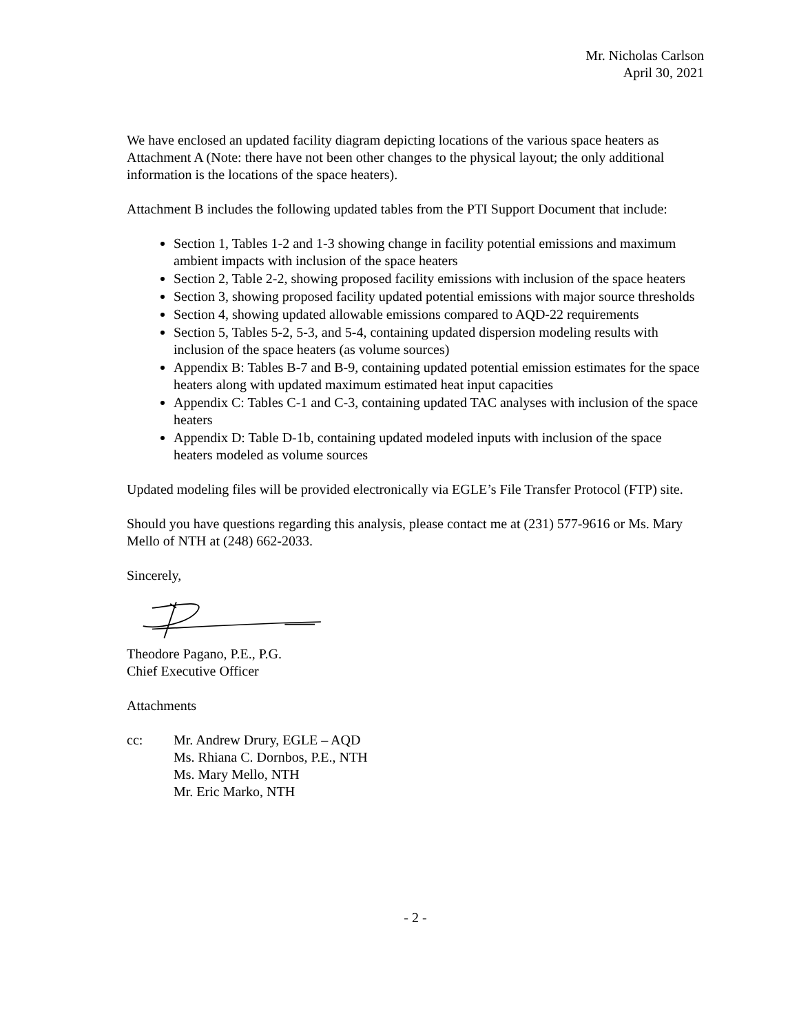Mr. Nicholas Carlson
April 30, 2021
We have enclosed an updated facility diagram depicting locations of the various space heaters as Attachment A (Note: there have not been other changes to the physical layout; the only additional information is the locations of the space heaters).
Attachment B includes the following updated tables from the PTI Support Document that include:
Section 1, Tables 1-2 and 1-3 showing change in facility potential emissions and maximum ambient impacts with inclusion of the space heaters
Section 2, Table 2-2, showing proposed facility emissions with inclusion of the space heaters
Section 3, showing proposed facility updated potential emissions with major source thresholds
Section 4, showing updated allowable emissions compared to AQD-22 requirements
Section 5, Tables 5-2, 5-3, and 5-4, containing updated dispersion modeling results with inclusion of the space heaters (as volume sources)
Appendix B: Tables B-7 and B-9, containing updated potential emission estimates for the space heaters along with updated maximum estimated heat input capacities
Appendix C: Tables C-1 and C-3, containing updated TAC analyses with inclusion of the space heaters
Appendix D: Table D-1b, containing updated modeled inputs with inclusion of the space heaters modeled as volume sources
Updated modeling files will be provided electronically via EGLE’s File Transfer Protocol (FTP) site.
Should you have questions regarding this analysis, please contact me at (231) 577-9616 or Ms. Mary Mello of NTH at (248) 662-2033.
Sincerely,
Theodore Pagano, P.E., P.G.
Chief Executive Officer
Attachments
cc: Mr. Andrew Drury, EGLE – AQD
Ms. Rhiana C. Dornbos, P.E., NTH
Ms. Mary Mello, NTH
Mr. Eric Marko, NTH
- 2 -